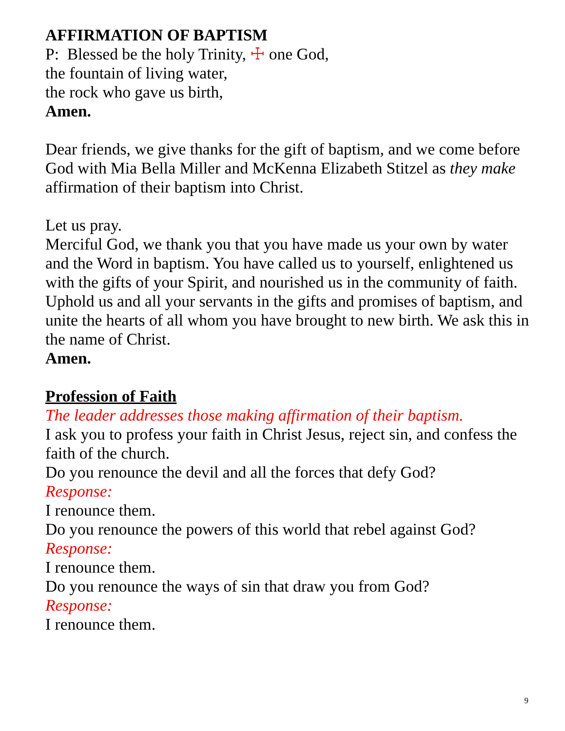AFFIRMATION OF BAPTISM
P: Blessed be the holy Trinity, ☩ one God,
the fountain of living water,
the rock who gave us birth,
Amen.
Dear friends, we give thanks for the gift of baptism, and we come before God with Mia Bella Miller and McKenna Elizabeth Stitzel as they make affirmation of their baptism into Christ.
Let us pray.
Merciful God, we thank you that you have made us your own by water and the Word in baptism. You have called us to yourself, enlightened us with the gifts of your Spirit, and nourished us in the community of faith. Uphold us and all your servants in the gifts and promises of baptism, and unite the hearts of all whom you have brought to new birth. We ask this in the name of Christ.
Amen.
Profession of Faith
The leader addresses those making affirmation of their baptism.
I ask you to profess your faith in Christ Jesus, reject sin, and confess the faith of the church.
Do you renounce the devil and all the forces that defy God?
Response:
I renounce them.
Do you renounce the powers of this world that rebel against God?
Response:
I renounce them.
Do you renounce the ways of sin that draw you from God?
Response:
I renounce them.
9